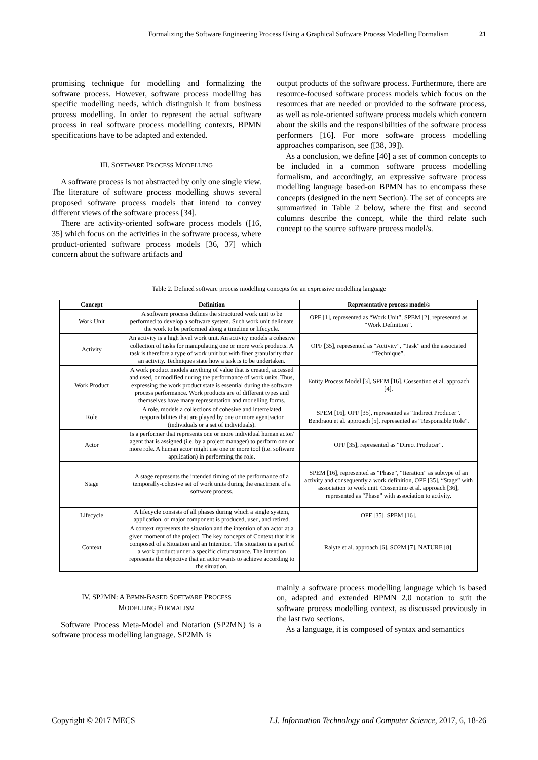Formalizing the Software Engineering Process Using a Graphical Software Process Modelling Formalism 21
promising technique for modelling and formalizing the software process. However, software process modelling has specific modelling needs, which distinguish it from business process modelling. In order to represent the actual software process in real software process modelling contexts, BPMN specifications have to be adapted and extended.
III. SOFTWARE PROCESS MODELLING
A software process is not abstracted by only one single view. The literature of software process modelling shows several proposed software process models that intend to convey different views of the software process [34].
There are activity-oriented software process models ([16, 35] which focus on the activities in the software process, where product-oriented software process models [36, 37] which concern about the software artifacts and
output products of the software process. Furthermore, there are resource-focused software process models which focus on the resources that are needed or provided to the software process, as well as role-oriented software process models which concern about the skills and the responsibilities of the software process performers [16]. For more software process modelling approaches comparison, see ([38, 39]).
As a conclusion, we define [40] a set of common concepts to be included in a common software process modelling formalism, and accordingly, an expressive software process modelling language based-on BPMN has to encompass these concepts (designed in the next Section). The set of concepts are summarized in Table 2 below, where the first and second columns describe the concept, while the third relate such concept to the source software process model/s.
Table 2. Defined software process modelling concepts for an expressive modelling language
| Concept | Definition | Representative process model/s |
| --- | --- | --- |
| Work Unit | A software process defines the structured work unit to be performed to develop a software system. Such work unit delineate the work to be performed along a timeline or lifecycle. | OPF [1], represented as “Work Unit”, SPEM [2], represented as “Work Definition”. |
| Activity | An activity is a high level work unit. An activity models a cohesive collection of tasks for manipulating one or more work products. A task is therefore a type of work unit but with finer granularity than an activity. Techniques state how a task is to be undertaken. | OPF [35], represented as “Activity”, “Task” and the associated “Technique”. |
| Work Product | A work product models anything of value that is created, accessed and used, or modified during the performance of work units. Thus, expressing the work product state is essential during the software process performance. Work products are of different types and themselves have many representation and modelling forms. | Entity Process Model [3], SPEM [16], Cossentino et al. approach [4]. |
| Role | A role, models a collections of cohesive and interrelated responsibilities that are played by one or more agent/actor (individuals or a set of individuals). | SPEM [16], OPF [35], represented as “Indirect Producer”. Bendraou et al. approach [5], represented as “Responsible Role”. |
| Actor | Is a performer that represents one or more individual human actor/ agent that is assigned (i.e. by a project manager) to perform one or more role. A human actor might use one or more tool (i.e. software application) in performing the role. | OPF [35], represented as “Direct Producer”. |
| Stage | A stage represents the intended timing of the performance of a temporally-cohesive set of work units during the enactment of a software process. | SPEM [16], represented as “Phase”, “Iteration” as subtype of an activity and consequently a work definition, OPF [35], “Stage” with association to work unit. Cossentino et al. approach [36], represented as “Phase” with association to activity. |
| Lifecycle | A lifecycle consists of all phases during which a single system, application, or major component is produced, used, and retired. | OPF [35], SPEM [16]. |
| Context | A context represents the situation and the intention of an actor at a given moment of the project. The key concepts of Context that it is composed of a Situation and an Intention. The situation is a part of a work product under a specific circumstance. The intention represents the objective that an actor wants to achieve according to the situation. | Ralyte et al. approach [6], SO2M [7], NATURE [8]. |
IV. SP2MN: A BPMN-BASED SOFTWARE PROCESS
MODELLING FORMALISM
Software Process Meta-Model and Notation (SP2MN) is a software process modelling language. SP2MN is
mainly a software process modelling language which is based on, adapted and extended BPMN 2.0 notation to suit the software process modelling context, as discussed previously in the last two sections.
As a language, it is composed of syntax and semantics
Copyright © 2017 MECS I.J. Information Technology and Computer Science, 2017, 6, 18-26